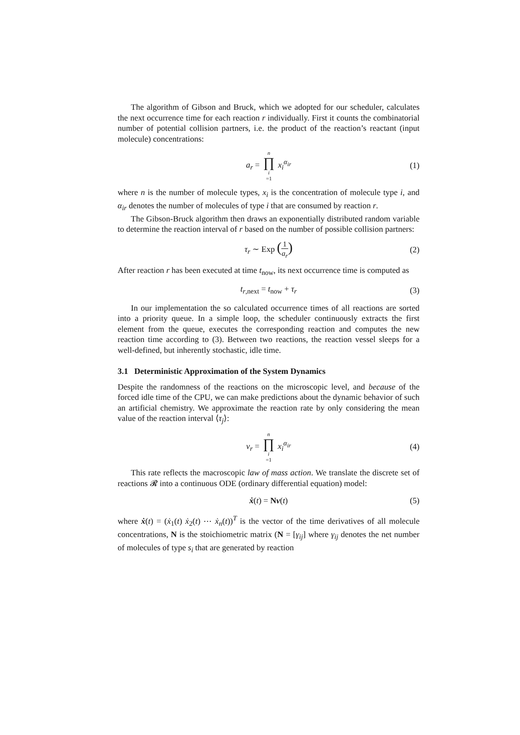The algorithm of Gibson and Bruck, which we adopted for our scheduler, calculates the next occurrence time for each reaction r individually. First it counts the combinatorial number of potential collision partners, i.e. the product of the reaction’s reactant (input molecule) concentrations:
a<sub>r</sub> = n ∏ i =1 x<sub>i</sub><sup>α<sub>ir</sub></sup> (1)
where n is the number of molecule types, x<sub>i</sub> is the concentration of molecule type i, and α<sub>ir</sub> denotes the number of molecules of type i that are consumed by reaction r.
The Gibson-Bruck algorithm then draws an exponentially distributed random variable to determine the reaction interval of r based on the number of possible collision partners:
τ<sub>r</sub> ∼ Exp (1 a<sub>r</sub>) (2)
After reaction r has been executed at time t<sub>now</sub>, its next occurrence time is computed as
t<sub>r,next</sub> = t<sub>now</sub> + τ<sub>r</sub> (3)
In our implementation the so calculated occurrence times of all reactions are sorted into a priority queue. In a simple loop, the scheduler continuously extracts the first element from the queue, executes the corresponding reaction and computes the new reaction time according to (3). Between two reactions, the reaction vessel sleeps for a well-defined, but inherently stochastic, idle time.
3.1 Deterministic Approximation of the System Dynamics
Despite the randomness of the reactions on the microscopic level, and because of the forced idle time of the CPU, we can make predictions about the dynamic behavior of such an artificial chemistry. We approximate the reaction rate by only considering the mean value of the reaction interval ⟨τ<sub>j</sub>⟩:
v<sub>r</sub> = n ∏ i =1 x<sub>i</sub><sup>α<sub>ir</sub></sup> (4)
This rate reflects the macroscopic law of mass action. We translate the discrete set of reactions 𝓡 into a continuous ODE (ordinary differential equation) model:
ẋ(t) = Nv(t) (5)
where ẋ(t) = (ẋ<sub>1</sub>(t) ẋ<sub>2</sub>(t) ⋯ ẋ<sub>n</sub>(t))<sup>T</sup> is the vector of the time derivatives of all molecule concentrations, N is the stoichiometric matrix (N = [γ<sub>ij</sub>] where γ<sub>ij</sub> denotes the net number of molecules of type s<sub>i</sub> that are generated by reaction